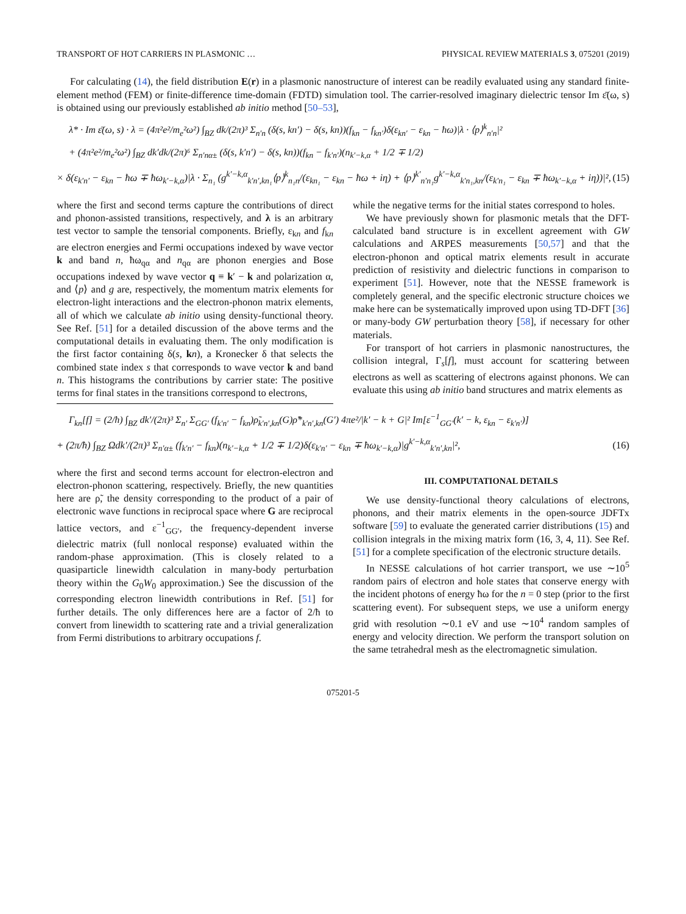TRANSPORT OF HOT CARRIERS IN PLASMONIC … PHYSICAL REVIEW MATERIALS 3, 075201 (2019)
For calculating (14), the field distribution E(r) in a plasmonic nanostructure of interest can be readily evaluated using any standard finite-element method (FEM) or finite-difference time-domain (FDTD) simulation tool. The carrier-resolved imaginary dielectric tensor Im ε̄(ω, s) is obtained using our previously established ab initio method [50–53],
λ* · Im ε̄(ω, s) · λ = (4π²e²/m<sub>e</sub>²ω²) ∫<sub>BZ</sub> dk/(2π)³ Σ<sub>n′n</sub> (δ(s, kn′) − δ(s, kn))(f<sub>kn</sub> − f<sub>kn′</sub>)δ(ε<sub>kn′</sub> − ε<sub>kn</sub> − ħω)|λ · ⟨p⟩<sup>k</sup><sub>n′n</sub>|²
+ (4π²e²/m<sub>e</sub>²ω²) ∫<sub>BZ</sub> dk′dk/(2π)⁶ Σ<sub>n′nα±</sub> (δ(s, k′n′) − δ(s, kn))(f<sub>kn</sub> − f<sub>k′n′</sub>)(n<sub>k′−k,α</sub> + 1/2 ∓ 1/2)
× δ(ε<sub>k′n′</sub> − ε<sub>kn</sub> − ħω ∓ ħω<sub>k′−k,α</sub>)|λ · Σ<sub>n₁</sub> (g<sup>k′−k,α</sup><sub>k′n′,kn₁</sub>⟨p⟩<sup>k</sup><sub>n₁n</sub>/(ε<sub>kn₁</sub> − ε<sub>kn</sub> − ħω + iη) + ⟨p⟩<sup>k′</sup><sub>n′n₁</sub>g<sup>k′−k,α</sup><sub>k′n₁,kn</sub>/(ε<sub>k′n₁</sub> − ε<sub>kn</sub> ∓ ħω<sub>k′−k,α</sub> + iη))|², (15)
where the first and second terms capture the contributions of direct and phonon-assisted transitions, respectively, and λ is an arbitrary test vector to sample the tensorial components. Briefly, ε<sub>kn</sub> and f<sub>kn</sub> are electron energies and Fermi occupations indexed by wave vector k and band n, ħω<sub>qα</sub> and n<sub>qα</sub> are phonon energies and Bose occupations indexed by wave vector q ≡ k′ − k and polarization α, and ⟨p⟩ and g are, respectively, the momentum matrix elements for electron-light interactions and the electron-phonon matrix elements, all of which we calculate ab initio using density-functional theory. See Ref. [51] for a detailed discussion of the above terms and the computational details in evaluating them. The only modification is the first factor containing δ(s, kn), a Kronecker δ that selects the combined state index s that corresponds to wave vector k and band n. This histograms the contributions by carrier state: The positive terms for final states in the transitions correspond to electrons,
while the negative terms for the initial states correspond to holes.
We have previously shown for plasmonic metals that the DFT-calculated band structure is in excellent agreement with GW calculations and ARPES measurements [50,57] and that the electron-phonon and optical matrix elements result in accurate prediction of resistivity and dielectric functions in comparison to experiment [51]. However, note that the NESSE framework is completely general, and the specific electronic structure choices we make here can be systematically improved upon using TD-DFT [36] or many-body GW perturbation theory [58], if necessary for other materials.
For transport of hot carriers in plasmonic nanostructures, the collision integral, Γ<sub>s</sub>[f], must account for scattering between electrons as well as scattering of electrons against phonons. We can evaluate this using ab initio band structures and matrix elements as
Γ<sub>kn</sub>[f] = (2/ħ) ∫<sub>BZ</sub> dk′/(2π)³ Σ<sub>n′</sub> Σ<sub>GG′</sub> (f<sub>k′n′</sub> − f<sub>kn</sub>)ρ̃<sub>k′n′,kn</sub>(G)ρ̃*<sub>k′n′,kn</sub>(G′) 4πe²/|k′ − k + G|² Im[ε<sup>−1</sup><sub>GG′</sub>(k′ − k, ε<sub>kn</sub> − ε<sub>k′n′</sub>)]
+ (2π/ħ) ∫<sub>BZ</sub> Ωdk′/(2π)³ Σ<sub>n′α±</sub> (f<sub>k′n′</sub> − f<sub>kn</sub>)(n<sub>k′−k,α</sub> + 1/2 ∓ 1/2)δ(ε<sub>k′n′</sub> − ε<sub>kn</sub> ∓ ħω<sub>k′−k,α</sub>)|g<sup>k′−k,α</sup><sub>k′n′,kn</sub>|², (16)
where the first and second terms account for electron-electron and electron-phonon scattering, respectively. Briefly, the new quantities here are ρ̃, the density corresponding to the product of a pair of electronic wave functions in reciprocal space where G are reciprocal lattice vectors, and ε<sup>−1</sup><sub>GG′</sub>, the frequency-dependent inverse dielectric matrix (full nonlocal response) evaluated within the random-phase approximation. (This is closely related to a quasiparticle linewidth calculation in many-body perturbation theory within the G<sub>0</sub>W<sub>0</sub> approximation.) See the discussion of the corresponding electron linewidth contributions in Ref. [51] for further details. The only differences here are a factor of 2/ħ to convert from linewidth to scattering rate and a trivial generalization from Fermi distributions to arbitrary occupations f.
III. COMPUTATIONAL DETAILS
We use density-functional theory calculations of electrons, phonons, and their matrix elements in the open-source JDFTx software [59] to evaluate the generated carrier distributions (15) and collision integrals in the mixing matrix form (16, 3, 4, 11). See Ref. [51] for a complete specification of the electronic structure details.
In NESSE calculations of hot carrier transport, we use ∼10<sup>5</sup> random pairs of electron and hole states that conserve energy with the incident photons of energy ħω for the n = 0 step (prior to the first scattering event). For subsequent steps, we use a uniform energy grid with resolution ∼0.1 eV and use ∼10<sup>4</sup> random samples of energy and velocity direction. We perform the transport solution on the same tetrahedral mesh as the electromagnetic simulation.
075201-5